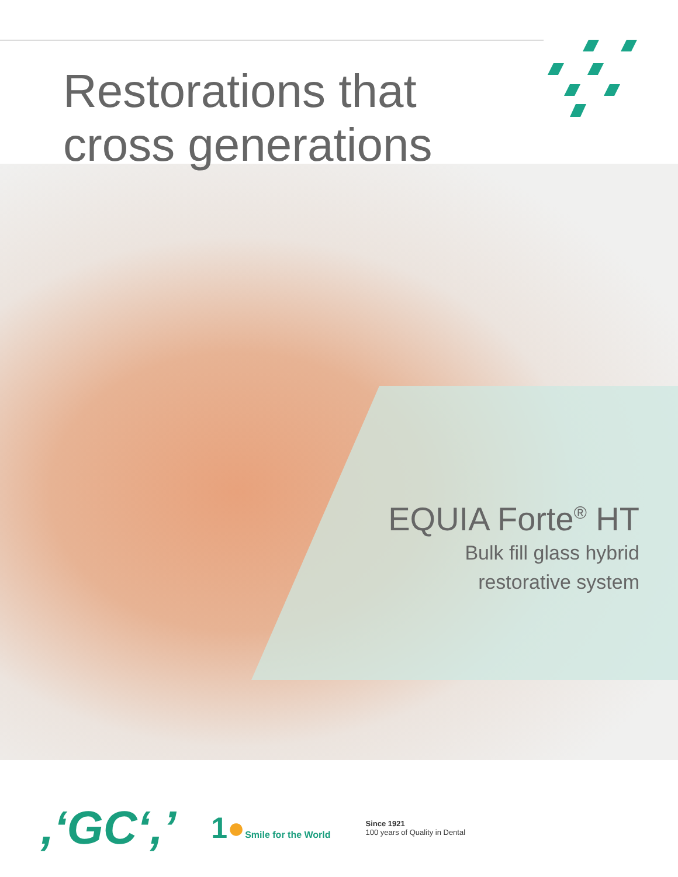Restorations that
cross generations
EQUIA Forte<sup>®</sup> HT
Bulk fill glass hybrid
restorative system
,‘GC‘,’
1●Smile for the World
Since 1921
100 years of Quality in Dental